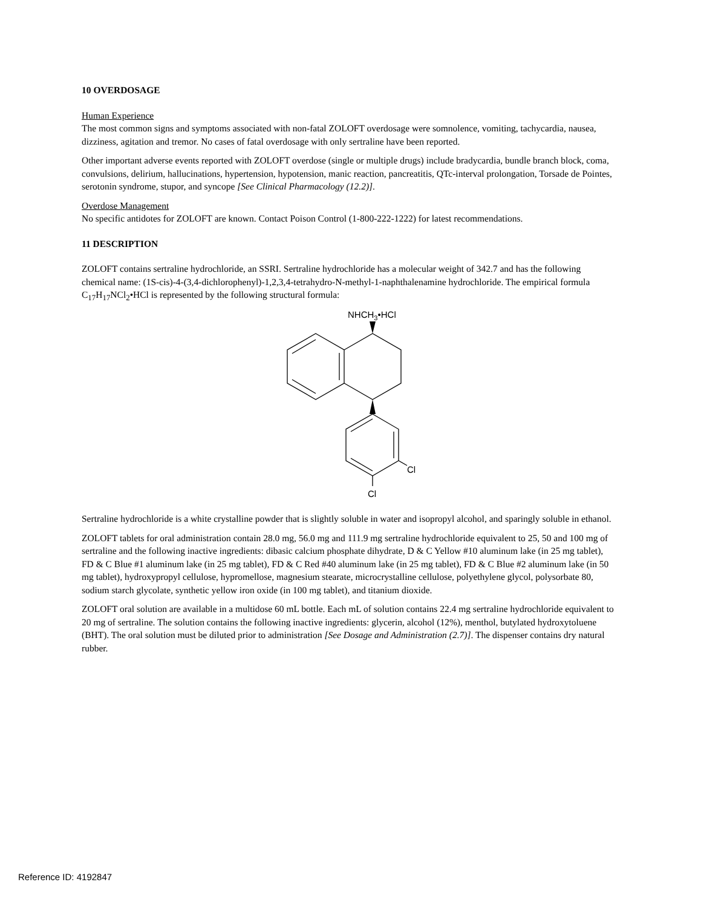10 OVERDOSAGE
Human Experience
The most common signs and symptoms associated with non-fatal ZOLOFT overdosage were somnolence, vomiting, tachycardia, nausea, dizziness, agitation and tremor. No cases of fatal overdosage with only sertraline have been reported.
Other important adverse events reported with ZOLOFT overdose (single or multiple drugs) include bradycardia, bundle branch block, coma, convulsions, delirium, hallucinations, hypertension, hypotension, manic reaction, pancreatitis, QTc-interval prolongation, Torsade de Pointes, serotonin syndrome, stupor, and syncope [See Clinical Pharmacology (12.2)].
Overdose Management
No specific antidotes for ZOLOFT are known. Contact Poison Control (1-800-222-1222) for latest recommendations.
11 DESCRIPTION
ZOLOFT contains sertraline hydrochloride, an SSRI. Sertraline hydrochloride has a molecular weight of 342.7 and has the following chemical name: (1S-cis)-4-(3,4-dichlorophenyl)-1,2,3,4-tetrahydro-N-methyl-1-naphthalenamine hydrochloride. The empirical formula C<sub>17</sub>H<sub>17</sub>NCl<sub>2</sub>•HCl is represented by the following structural formula:
NHCH3•HCl
Cl
Cl
Sertraline hydrochloride is a white crystalline powder that is slightly soluble in water and isopropyl alcohol, and sparingly soluble in ethanol.
ZOLOFT tablets for oral administration contain 28.0 mg, 56.0 mg and 111.9 mg sertraline hydrochloride equivalent to 25, 50 and 100 mg of sertraline and the following inactive ingredients: dibasic calcium phosphate dihydrate, D & C Yellow #10 aluminum lake (in 25 mg tablet), FD & C Blue #1 aluminum lake (in 25 mg tablet), FD & C Red #40 aluminum lake (in 25 mg tablet), FD & C Blue #2 aluminum lake (in 50 mg tablet), hydroxypropyl cellulose, hypromellose, magnesium stearate, microcrystalline cellulose, polyethylene glycol, polysorbate 80, sodium starch glycolate, synthetic yellow iron oxide (in 100 mg tablet), and titanium dioxide.
ZOLOFT oral solution are available in a multidose 60 mL bottle. Each mL of solution contains 22.4 mg sertraline hydrochloride equivalent to 20 mg of sertraline. The solution contains the following inactive ingredients: glycerin, alcohol (12%), menthol, butylated hydroxytoluene (BHT). The oral solution must be diluted prior to administration [See Dosage and Administration (2.7)]. The dispenser contains dry natural rubber.
Reference ID: 4192847